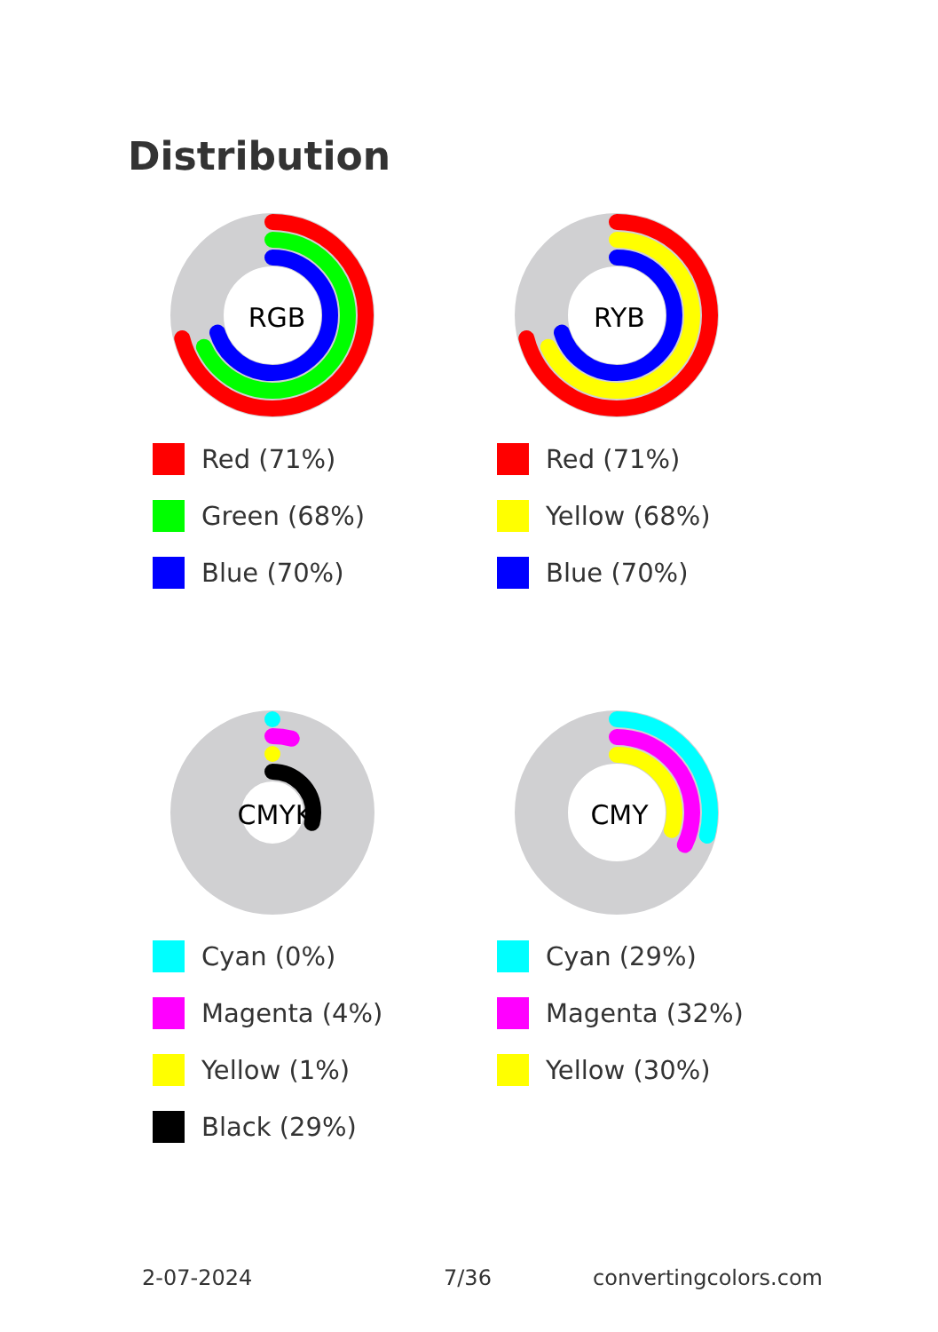Distribution
RGB
Red (71%)
Green (68%)
Blue (70%)
RYB
Red (71%)
Yellow (68%)
Blue (70%)
CMYK
Cyan (0%)
Magenta (4%)
Yellow (1%)
Black (29%)
CMY
Cyan (29%)
Magenta (32%)
Yellow (30%)
2-07-2024 7/36 convertingcolors.com